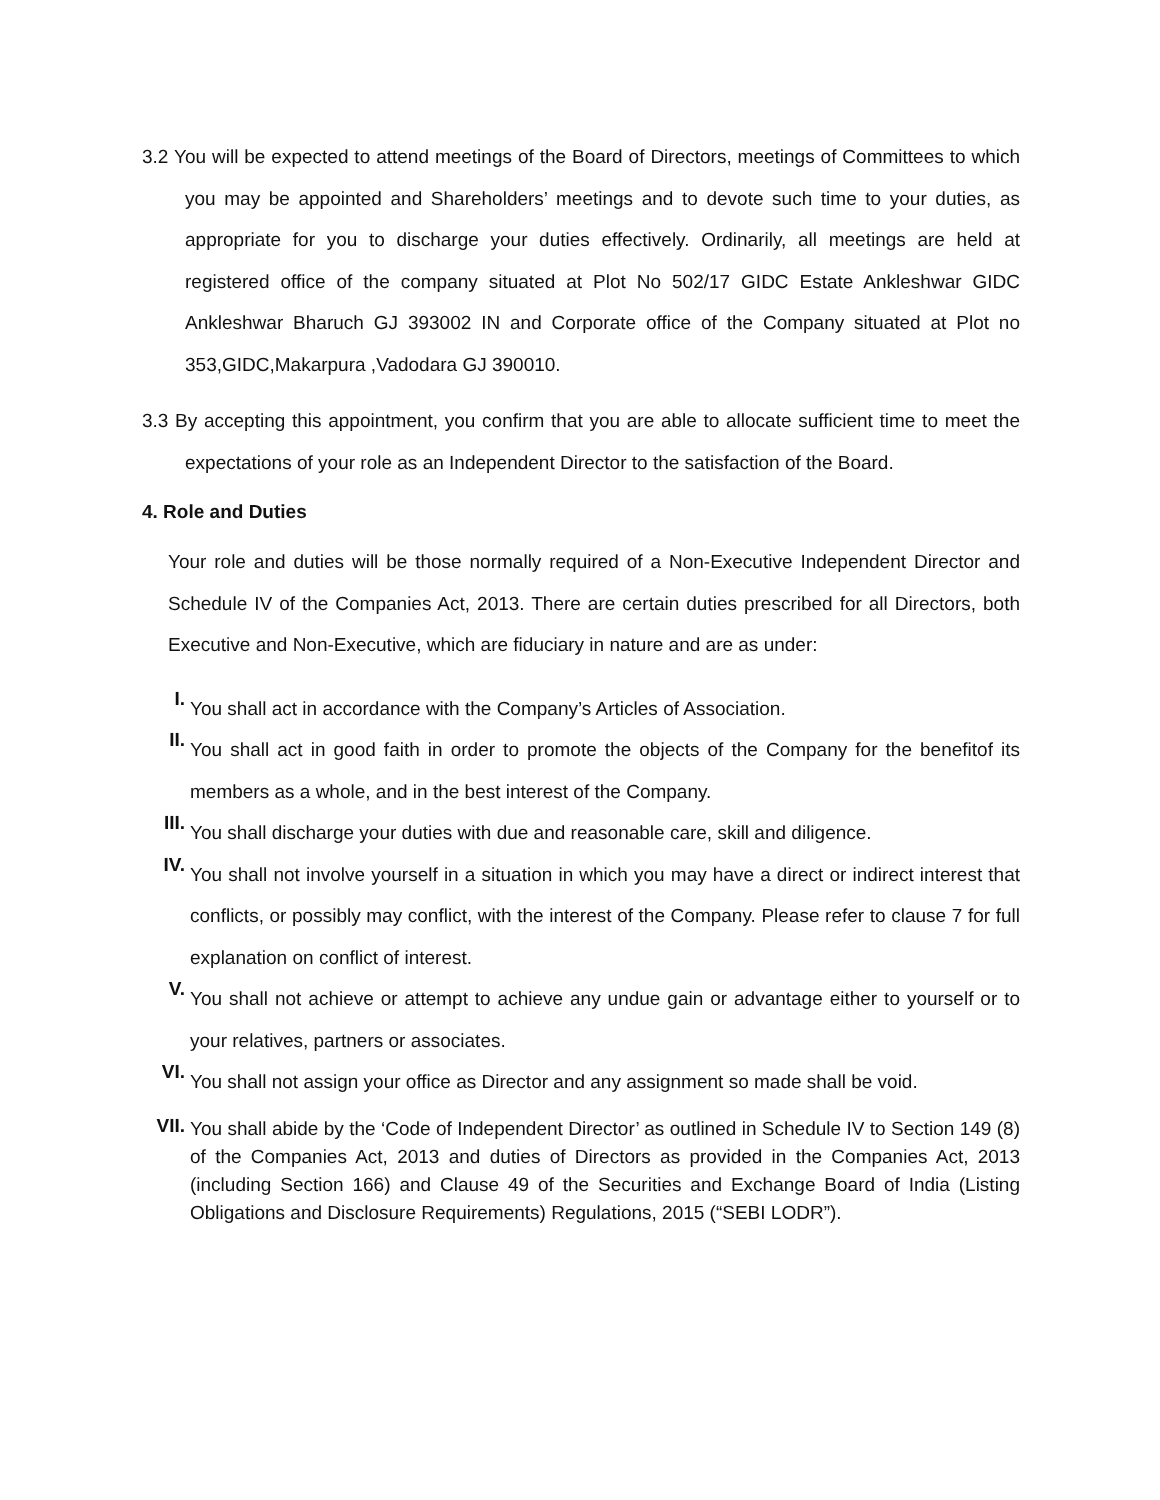3.2 You will be expected to attend meetings of the Board of Directors, meetings of Committees to which you may be appointed and Shareholders’ meetings and to devote such time to your duties, as appropriate for you to discharge your duties effectively. Ordinarily, all meetings are held at registered office of the company situated at Plot No 502/17 GIDC Estate Ankleshwar GIDC Ankleshwar Bharuch GJ 393002 IN and Corporate office of the Company situated at Plot no 353,GIDC,Makarpura ,Vadodara GJ 390010.
3.3 By accepting this appointment, you confirm that you are able to allocate sufficient time to meet the expectations of your role as an Independent Director to the satisfaction of the Board.
4. Role and Duties
Your role and duties will be those normally required of a Non-Executive Independent Director and Schedule IV of the Companies Act, 2013. There are certain duties prescribed for all Directors, both Executive and Non-Executive, which are fiduciary in nature and are as under:
I.
You shall act in accordance with the Company’s Articles of Association.
II.
You shall act in good faith in order to promote the objects of the Company for the benefitof its members as a whole, and in the best interest of the Company.
III.
You shall discharge your duties with due and reasonable care, skill and diligence.
IV.
You shall not involve yourself in a situation in which you may have a direct or indirect interest that conflicts, or possibly may conflict, with the interest of the Company. Please refer to clause 7 for full explanation on conflict of interest.
V.
You shall not achieve or attempt to achieve any undue gain or advantage either to yourself or to your relatives, partners or associates.
VI.
You shall not assign your office as Director and any assignment so made shall be void.
VII.
You shall abide by the ‘Code of Independent Director’ as outlined in Schedule IV to Section 149 (8) of the Companies Act, 2013 and duties of Directors as provided in the Companies Act, 2013 (including Section 166) and Clause 49 of the Securities and Exchange Board of India (Listing Obligations and Disclosure Requirements) Regulations, 2015 (“SEBI LODR”).